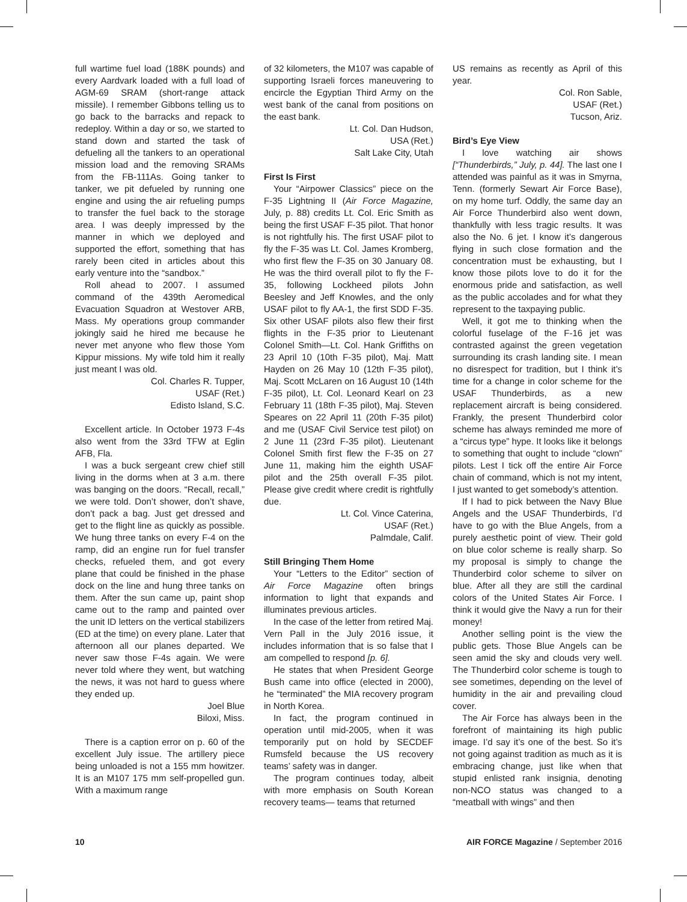full wartime fuel load (188K pounds) and every Aardvark loaded with a full load of AGM-69 SRAM (short-range attack missile). I remember Gibbons telling us to go back to the barracks and repack to redeploy. Within a day or so, we started to stand down and started the task of defueling all the tankers to an operational mission load and the removing SRAMs from the FB-111As. Going tanker to tanker, we pit defueled by running one engine and using the air refueling pumps to transfer the fuel back to the storage area. I was deeply impressed by the manner in which we deployed and supported the effort, something that has rarely been cited in articles about this early venture into the “sandbox.”
Roll ahead to 2007. I assumed command of the 439th Aeromedical Evacuation Squadron at Westover ARB, Mass. My operations group commander jokingly said he hired me because he never met anyone who flew those Yom Kippur missions. My wife told him it really just meant I was old.
Col. Charles R. Tupper,
USAF (Ret.)
Edisto Island, S.C.
Excellent article. In October 1973 F-4s also went from the 33rd TFW at Eglin AFB, Fla.
I was a buck sergeant crew chief still living in the dorms when at 3 a.m. there was banging on the doors. “Recall, recall,” we were told. Don’t shower, don’t shave, don’t pack a bag. Just get dressed and get to the flight line as quickly as possible. We hung three tanks on every F-4 on the ramp, did an engine run for fuel transfer checks, refueled them, and got every plane that could be finished in the phase dock on the line and hung three tanks on them. After the sun came up, paint shop came out to the ramp and painted over the unit ID letters on the vertical stabilizers (ED at the time) on every plane. Later that afternoon all our planes departed. We never saw those F-4s again. We were never told where they went, but watching the news, it was not hard to guess where they ended up.
Joel Blue
Biloxi, Miss.
There is a caption error on p. 60 of the excellent July issue. The artillery piece being unloaded is not a 155 mm howitzer. It is an M107 175 mm self-propelled gun. With a maximum range
of 32 kilometers, the M107 was capable of supporting Israeli forces maneuvering to encircle the Egyptian Third Army on the west bank of the canal from positions on the east bank.
Lt. Col. Dan Hudson,
USA (Ret.)
Salt Lake City, Utah
First Is First
Your “Airpower Classics” piece on the F-35 Lightning II (Air Force Magazine, July, p. 88) credits Lt. Col. Eric Smith as being the first USAF F-35 pilot. That honor is not rightfully his. The first USAF pilot to fly the F-35 was Lt. Col. James Kromberg, who first flew the F-35 on 30 January 08. He was the third overall pilot to fly the F-35, following Lockheed pilots John Beesley and Jeff Knowles, and the only USAF pilot to fly AA-1, the first SDD F-35. Six other USAF pilots also flew their first flights in the F-35 prior to Lieutenant Colonel Smith—Lt. Col. Hank Griffiths on 23 April 10 (10th F-35 pilot), Maj. Matt Hayden on 26 May 10 (12th F-35 pilot), Maj. Scott McLaren on 16 August 10 (14th F-35 pilot), Lt. Col. Leonard Kearl on 23 February 11 (18th F-35 pilot), Maj. Steven Speares on 22 April 11 (20th F-35 pilot) and me (USAF Civil Service test pilot) on 2 June 11 (23rd F-35 pilot). Lieutenant Colonel Smith first flew the F-35 on 27 June 11, making him the eighth USAF pilot and the 25th overall F-35 pilot. Please give credit where credit is rightfully due.
Lt. Col. Vince Caterina,
USAF (Ret.)
Palmdale, Calif.
Still Bringing Them Home
Your “Letters to the Editor” section of Air Force Magazine often brings information to light that expands and illuminates previous articles.
In the case of the letter from retired Maj. Vern Pall in the July 2016 issue, it includes information that is so false that I am compelled to respond [p. 6].
He states that when President George Bush came into office (elected in 2000), he “terminated” the MIA recovery program in North Korea.
In fact, the program continued in operation until mid-2005, when it was temporarily put on hold by SECDEF Rumsfeld because the US recovery teams’ safety was in danger.
The program continues today, albeit with more emphasis on South Korean recovery teams— teams that returned
US remains as recently as April of this year.
Col. Ron Sable,
USAF (Ret.)
Tucson, Ariz.
Bird’s Eye View
I love watching air shows [“Thunderbirds,” July, p. 44]. The last one I attended was painful as it was in Smyrna, Tenn. (formerly Sewart Air Force Base), on my home turf. Oddly, the same day an Air Force Thunderbird also went down, thankfully with less tragic results. It was also the No. 6 jet. I know it’s dangerous flying in such close formation and the concentration must be exhausting, but I know those pilots love to do it for the enormous pride and satisfaction, as well as the public accolades and for what they represent to the taxpaying public.
Well, it got me to thinking when the colorful fuselage of the F-16 jet was contrasted against the green vegetation surrounding its crash landing site. I mean no disrespect for tradition, but I think it’s time for a change in color scheme for the USAF Thunderbirds, as a new replacement aircraft is being considered. Frankly, the present Thunderbird color scheme has always reminded me more of a “circus type” hype. It looks like it belongs to something that ought to include “clown” pilots. Lest I tick off the entire Air Force chain of command, which is not my intent, I just wanted to get somebody’s attention.
If I had to pick between the Navy Blue Angels and the USAF Thunderbirds, I’d have to go with the Blue Angels, from a purely aesthetic point of view. Their gold on blue color scheme is really sharp. So my proposal is simply to change the Thunderbird color scheme to silver on blue. After all they are still the cardinal colors of the United States Air Force. I think it would give the Navy a run for their money!
Another selling point is the view the public gets. Those Blue Angels can be seen amid the sky and clouds very well. The Thunderbird color scheme is tough to see sometimes, depending on the level of humidity in the air and prevailing cloud cover.
The Air Force has always been in the forefront of maintaining its high public image. I’d say it’s one of the best. So it’s not going against tradition as much as it is embracing change, just like when that stupid enlisted rank insignia, denoting non-NCO status was changed to a “meatball with wings” and then
10 AIR FORCE Magazine / September 2016